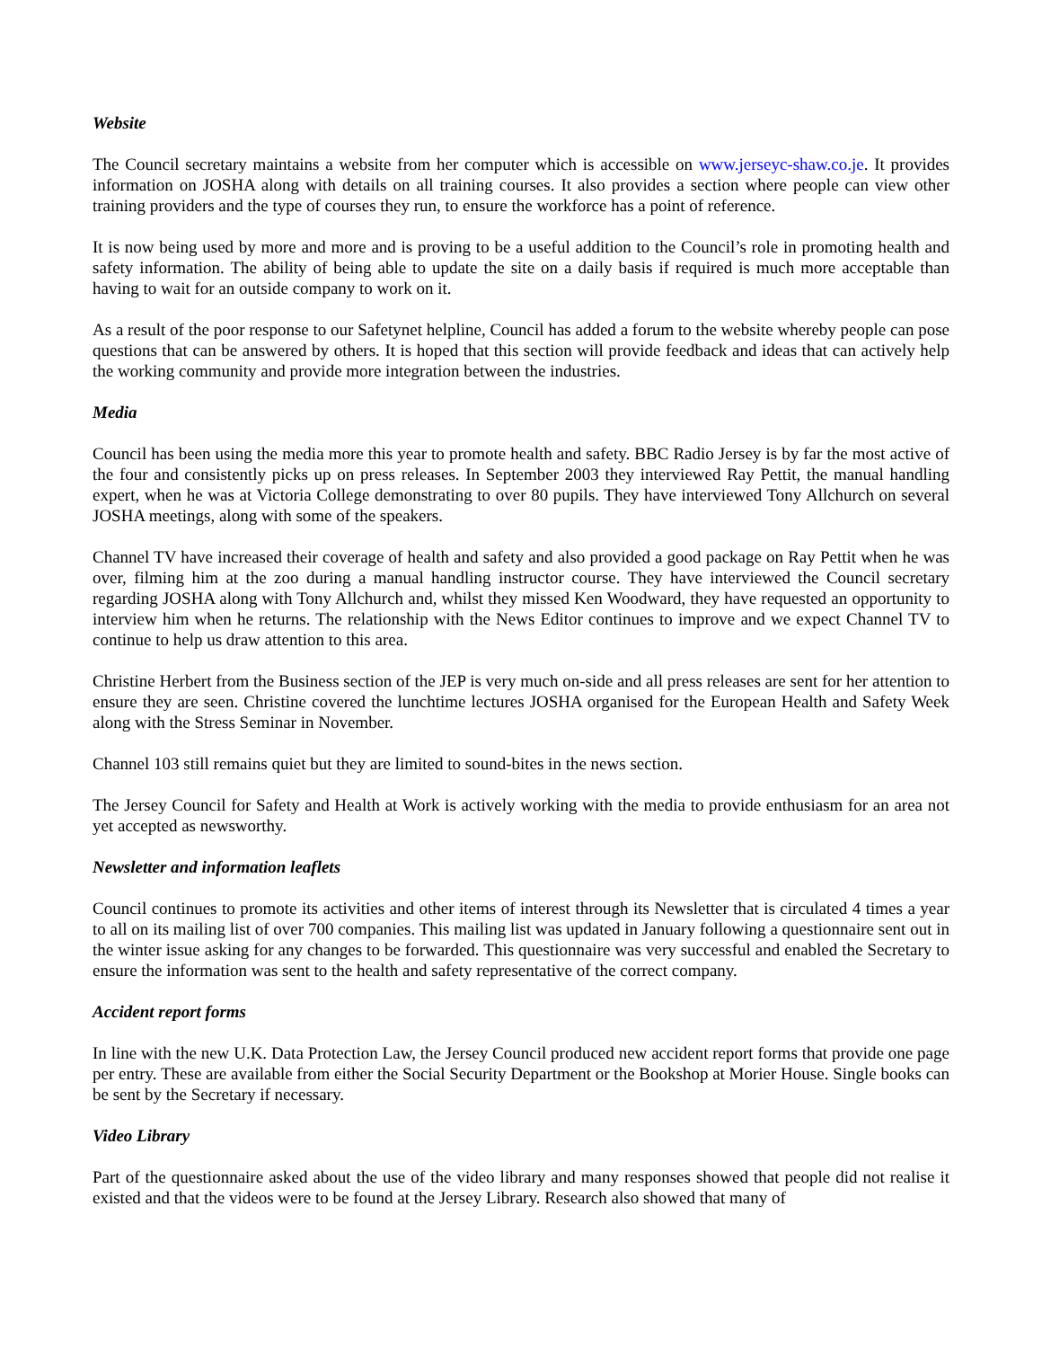Website
The Council secretary maintains a website from her computer which is accessible on www.jerseyc-shaw.co.je. It provides information on JOSHA along with details on all training courses. It also provides a section where people can view other training providers and the type of courses they run, to ensure the workforce has a point of reference.
It is now being used by more and more and is proving to be a useful addition to the Council’s role in promoting health and safety information. The ability of being able to update the site on a daily basis if required is much more acceptable than having to wait for an outside company to work on it.
As a result of the poor response to our Safetynet helpline, Council has added a forum to the website whereby people can pose questions that can be answered by others. It is hoped that this section will provide feedback and ideas that can actively help the working community and provide more integration between the industries.
Media
Council has been using the media more this year to promote health and safety. BBC Radio Jersey is by far the most active of the four and consistently picks up on press releases. In September 2003 they interviewed Ray Pettit, the manual handling expert, when he was at Victoria College demonstrating to over 80 pupils. They have interviewed Tony Allchurch on several JOSHA meetings, along with some of the speakers.
Channel TV have increased their coverage of health and safety and also provided a good package on Ray Pettit when he was over, filming him at the zoo during a manual handling instructor course. They have interviewed the Council secretary regarding JOSHA along with Tony Allchurch and, whilst they missed Ken Woodward, they have requested an opportunity to interview him when he returns. The relationship with the News Editor continues to improve and we expect Channel TV to continue to help us draw attention to this area.
Christine Herbert from the Business section of the JEP is very much on-side and all press releases are sent for her attention to ensure they are seen. Christine covered the lunchtime lectures JOSHA organised for the European Health and Safety Week along with the Stress Seminar in November.
Channel 103 still remains quiet but they are limited to sound-bites in the news section.
The Jersey Council for Safety and Health at Work is actively working with the media to provide enthusiasm for an area not yet accepted as newsworthy.
Newsletter and information leaflets
Council continues to promote its activities and other items of interest through its Newsletter that is circulated 4 times a year to all on its mailing list of over 700 companies. This mailing list was updated in January following a questionnaire sent out in the winter issue asking for any changes to be forwarded. This questionnaire was very successful and enabled the Secretary to ensure the information was sent to the health and safety representative of the correct company.
Accident report forms
In line with the new U.K. Data Protection Law, the Jersey Council produced new accident report forms that provide one page per entry. These are available from either the Social Security Department or the Bookshop at Morier House. Single books can be sent by the Secretary if necessary.
Video Library
Part of the questionnaire asked about the use of the video library and many responses showed that people did not realise it existed and that the videos were to be found at the Jersey Library. Research also showed that many of